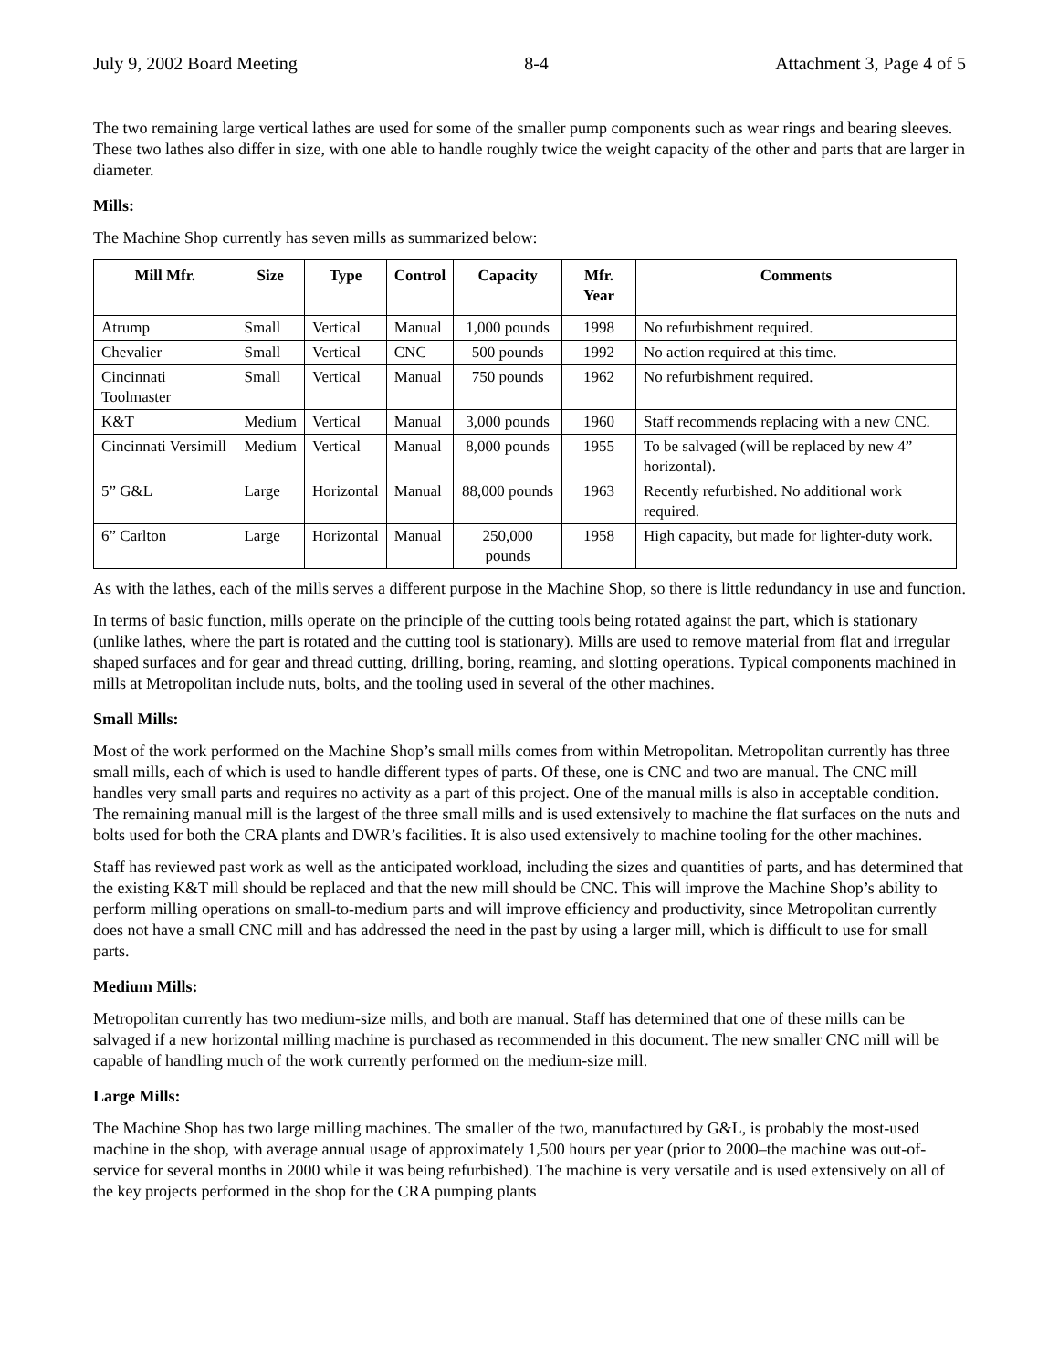July 9, 2002 Board Meeting 8-4 Attachment 3, Page 4 of 5
The two remaining large vertical lathes are used for some of the smaller pump components such as wear rings and bearing sleeves. These two lathes also differ in size, with one able to handle roughly twice the weight capacity of the other and parts that are larger in diameter.
Mills:
The Machine Shop currently has seven mills as summarized below:
| Mill Mfr. | Size | Type | Control | Capacity | Mfr. Year | Comments |
| --- | --- | --- | --- | --- | --- | --- |
| Atrump | Small | Vertical | Manual | 1,000 pounds | 1998 | No refurbishment required. |
| Chevalier | Small | Vertical | CNC | 500 pounds | 1992 | No action required at this time. |
| Cincinnati Toolmaster | Small | Vertical | Manual | 750 pounds | 1962 | No refurbishment required. |
| K&T | Medium | Vertical | Manual | 3,000 pounds | 1960 | Staff recommends replacing with a new CNC. |
| Cincinnati Versimill | Medium | Vertical | Manual | 8,000 pounds | 1955 | To be salvaged (will be replaced by new 4” horizontal). |
| 5” G&L | Large | Horizontal | Manual | 88,000 pounds | 1963 | Recently refurbished. No additional work required. |
| 6” Carlton | Large | Horizontal | Manual | 250,000 pounds | 1958 | High capacity, but made for lighter-duty work. |
As with the lathes, each of the mills serves a different purpose in the Machine Shop, so there is little redundancy in use and function.
In terms of basic function, mills operate on the principle of the cutting tools being rotated against the part, which is stationary (unlike lathes, where the part is rotated and the cutting tool is stationary). Mills are used to remove material from flat and irregular shaped surfaces and for gear and thread cutting, drilling, boring, reaming, and slotting operations. Typical components machined in mills at Metropolitan include nuts, bolts, and the tooling used in several of the other machines.
Small Mills:
Most of the work performed on the Machine Shop’s small mills comes from within Metropolitan. Metropolitan currently has three small mills, each of which is used to handle different types of parts. Of these, one is CNC and two are manual. The CNC mill handles very small parts and requires no activity as a part of this project. One of the manual mills is also in acceptable condition. The remaining manual mill is the largest of the three small mills and is used extensively to machine the flat surfaces on the nuts and bolts used for both the CRA plants and DWR’s facilities. It is also used extensively to machine tooling for the other machines.
Staff has reviewed past work as well as the anticipated workload, including the sizes and quantities of parts, and has determined that the existing K&T mill should be replaced and that the new mill should be CNC. This will improve the Machine Shop’s ability to perform milling operations on small-to-medium parts and will improve efficiency and productivity, since Metropolitan currently does not have a small CNC mill and has addressed the need in the past by using a larger mill, which is difficult to use for small parts.
Medium Mills:
Metropolitan currently has two medium-size mills, and both are manual. Staff has determined that one of these mills can be salvaged if a new horizontal milling machine is purchased as recommended in this document. The new smaller CNC mill will be capable of handling much of the work currently performed on the medium-size mill.
Large Mills:
The Machine Shop has two large milling machines. The smaller of the two, manufactured by G&L, is probably the most-used machine in the shop, with average annual usage of approximately 1,500 hours per year (prior to 2000–the machine was out-of-service for several months in 2000 while it was being refurbished). The machine is very versatile and is used extensively on all of the key projects performed in the shop for the CRA pumping plants